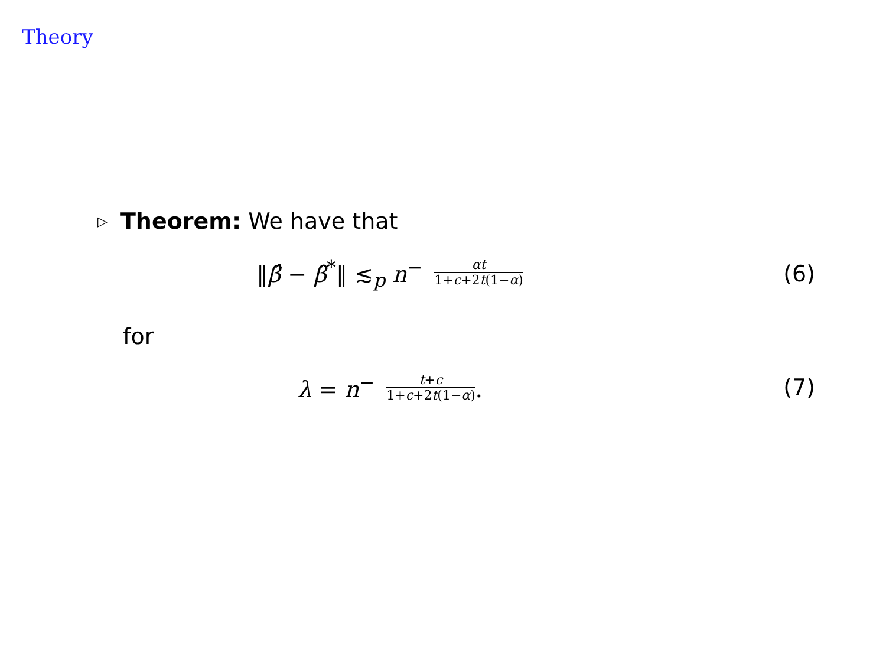Theory
▷ Theorem: We have that
‖β̂ − β̃<sup>*</sup>‖ ≲<sub>p</sub> n<sup>−</sup> αt 1+c+2t(1−α)
(6)
for
λ = n<sup>−</sup> t+c 1+c+2t(1−α).
(7)